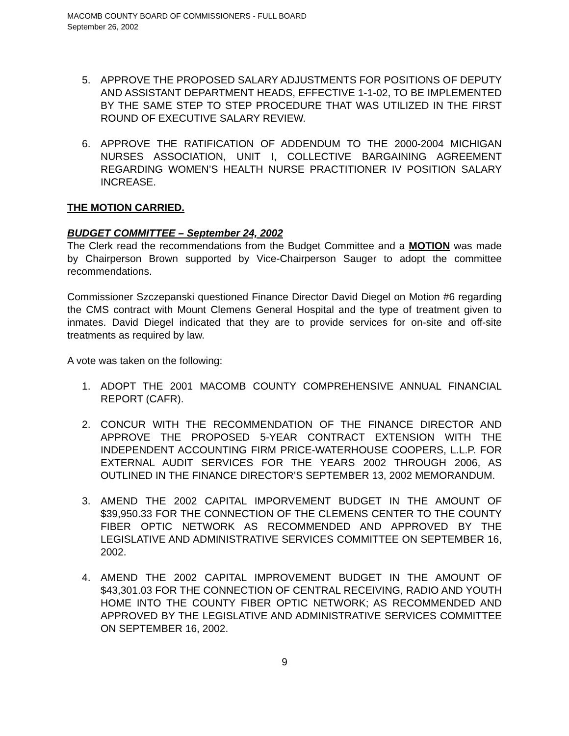MACOMB COUNTY BOARD OF COMMISSIONERS - FULL BOARD
September 26, 2002
5. APPROVE THE PROPOSED SALARY ADJUSTMENTS FOR POSITIONS OF DEPUTY AND ASSISTANT DEPARTMENT HEADS, EFFECTIVE 1-1-02, TO BE IMPLEMENTED BY THE SAME STEP TO STEP PROCEDURE THAT WAS UTILIZED IN THE FIRST ROUND OF EXECUTIVE SALARY REVIEW.
6. APPROVE THE RATIFICATION OF ADDENDUM TO THE 2000-2004 MICHIGAN NURSES ASSOCIATION, UNIT I, COLLECTIVE BARGAINING AGREEMENT REGARDING WOMEN’S HEALTH NURSE PRACTITIONER IV POSITION SALARY INCREASE.
THE MOTION CARRIED.
BUDGET COMMITTEE – September 24, 2002
The Clerk read the recommendations from the Budget Committee and a MOTION was made by Chairperson Brown supported by Vice-Chairperson Sauger to adopt the committee recommendations.
Commissioner Szczepanski questioned Finance Director David Diegel on Motion #6 regarding the CMS contract with Mount Clemens General Hospital and the type of treatment given to inmates. David Diegel indicated that they are to provide services for on-site and off-site treatments as required by law.
A vote was taken on the following:
1. ADOPT THE 2001 MACOMB COUNTY COMPREHENSIVE ANNUAL FINANCIAL REPORT (CAFR).
2. CONCUR WITH THE RECOMMENDATION OF THE FINANCE DIRECTOR AND APPROVE THE PROPOSED 5-YEAR CONTRACT EXTENSION WITH THE INDEPENDENT ACCOUNTING FIRM PRICE-WATERHOUSE COOPERS, L.L.P. FOR EXTERNAL AUDIT SERVICES FOR THE YEARS 2002 THROUGH 2006, AS OUTLINED IN THE FINANCE DIRECTOR’S SEPTEMBER 13, 2002 MEMORANDUM.
3. AMEND THE 2002 CAPITAL IMPORVEMENT BUDGET IN THE AMOUNT OF $39,950.33 FOR THE CONNECTION OF THE CLEMENS CENTER TO THE COUNTY FIBER OPTIC NETWORK AS RECOMMENDED AND APPROVED BY THE LEGISLATIVE AND ADMINISTRATIVE SERVICES COMMITTEE ON SEPTEMBER 16, 2002.
4. AMEND THE 2002 CAPITAL IMPROVEMENT BUDGET IN THE AMOUNT OF $43,301.03 FOR THE CONNECTION OF CENTRAL RECEIVING, RADIO AND YOUTH HOME INTO THE COUNTY FIBER OPTIC NETWORK; AS RECOMMENDED AND APPROVED BY THE LEGISLATIVE AND ADMINISTRATIVE SERVICES COMMITTEE ON SEPTEMBER 16, 2002.
9